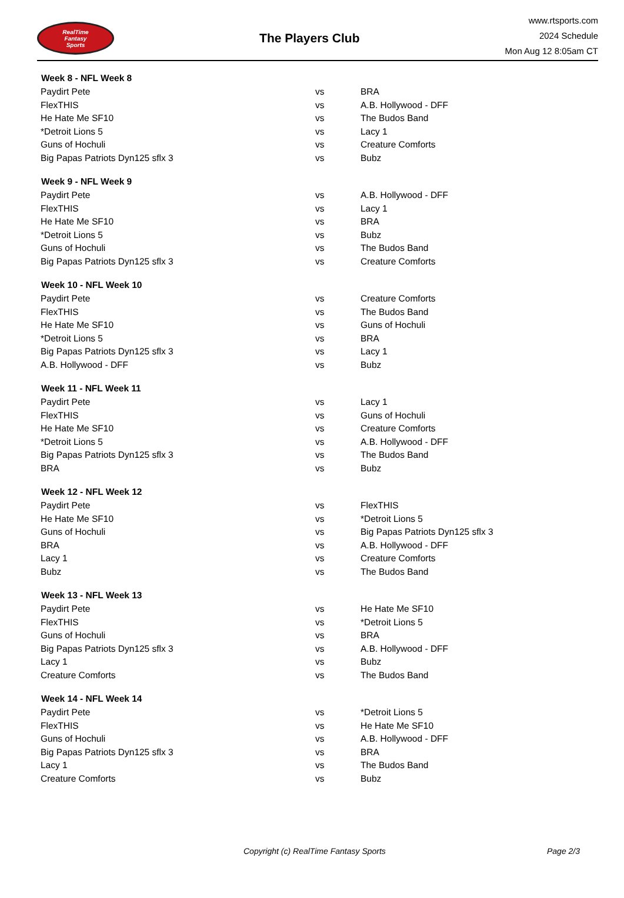RealTime
Fantasy
Sports
The Players Club
www.rtsports.com
2024 Schedule
Mon Aug 12 8:05am CT
| Week 8 - NFL Week 8 | | |
| --- | --- | --- |
| Paydirt Pete | vs | BRA |
| FlexTHIS | vs | A.B. Hollywood - DFF |
| He Hate Me SF10 | vs | The Budos Band |
| *Detroit Lions 5 | vs | Lacy 1 |
| Guns of Hochuli | vs | Creature Comforts |
| Big Papas Patriots Dyn125 sflx 3 | vs | Bubz |
| Week 9 - NFL Week 9 | | |
| Paydirt Pete | vs | A.B. Hollywood - DFF |
| FlexTHIS | vs | Lacy 1 |
| He Hate Me SF10 | vs | BRA |
| *Detroit Lions 5 | vs | Bubz |
| Guns of Hochuli | vs | The Budos Band |
| Big Papas Patriots Dyn125 sflx 3 | vs | Creature Comforts |
| Week 10 - NFL Week 10 | | |
| Paydirt Pete | vs | Creature Comforts |
| FlexTHIS | vs | The Budos Band |
| He Hate Me SF10 | vs | Guns of Hochuli |
| *Detroit Lions 5 | vs | BRA |
| Big Papas Patriots Dyn125 sflx 3 | vs | Lacy 1 |
| A.B. Hollywood - DFF | vs | Bubz |
| Week 11 - NFL Week 11 | | |
| Paydirt Pete | vs | Lacy 1 |
| FlexTHIS | vs | Guns of Hochuli |
| He Hate Me SF10 | vs | Creature Comforts |
| *Detroit Lions 5 | vs | A.B. Hollywood - DFF |
| Big Papas Patriots Dyn125 sflx 3 | vs | The Budos Band |
| BRA | vs | Bubz |
| Week 12 - NFL Week 12 | | |
| Paydirt Pete | vs | FlexTHIS |
| He Hate Me SF10 | vs | *Detroit Lions 5 |
| Guns of Hochuli | vs | Big Papas Patriots Dyn125 sflx 3 |
| BRA | vs | A.B. Hollywood - DFF |
| Lacy 1 | vs | Creature Comforts |
| Bubz | vs | The Budos Band |
| Week 13 - NFL Week 13 | | |
| Paydirt Pete | vs | He Hate Me SF10 |
| FlexTHIS | vs | *Detroit Lions 5 |
| Guns of Hochuli | vs | BRA |
| Big Papas Patriots Dyn125 sflx 3 | vs | A.B. Hollywood - DFF |
| Lacy 1 | vs | Bubz |
| Creature Comforts | vs | The Budos Band |
| Week 14 - NFL Week 14 | | |
| Paydirt Pete | vs | *Detroit Lions 5 |
| FlexTHIS | vs | He Hate Me SF10 |
| Guns of Hochuli | vs | A.B. Hollywood - DFF |
| Big Papas Patriots Dyn125 sflx 3 | vs | BRA |
| Lacy 1 | vs | The Budos Band |
| Creature Comforts | vs | Bubz |
Copyright (c) RealTime Fantasy Sports Page 2/3